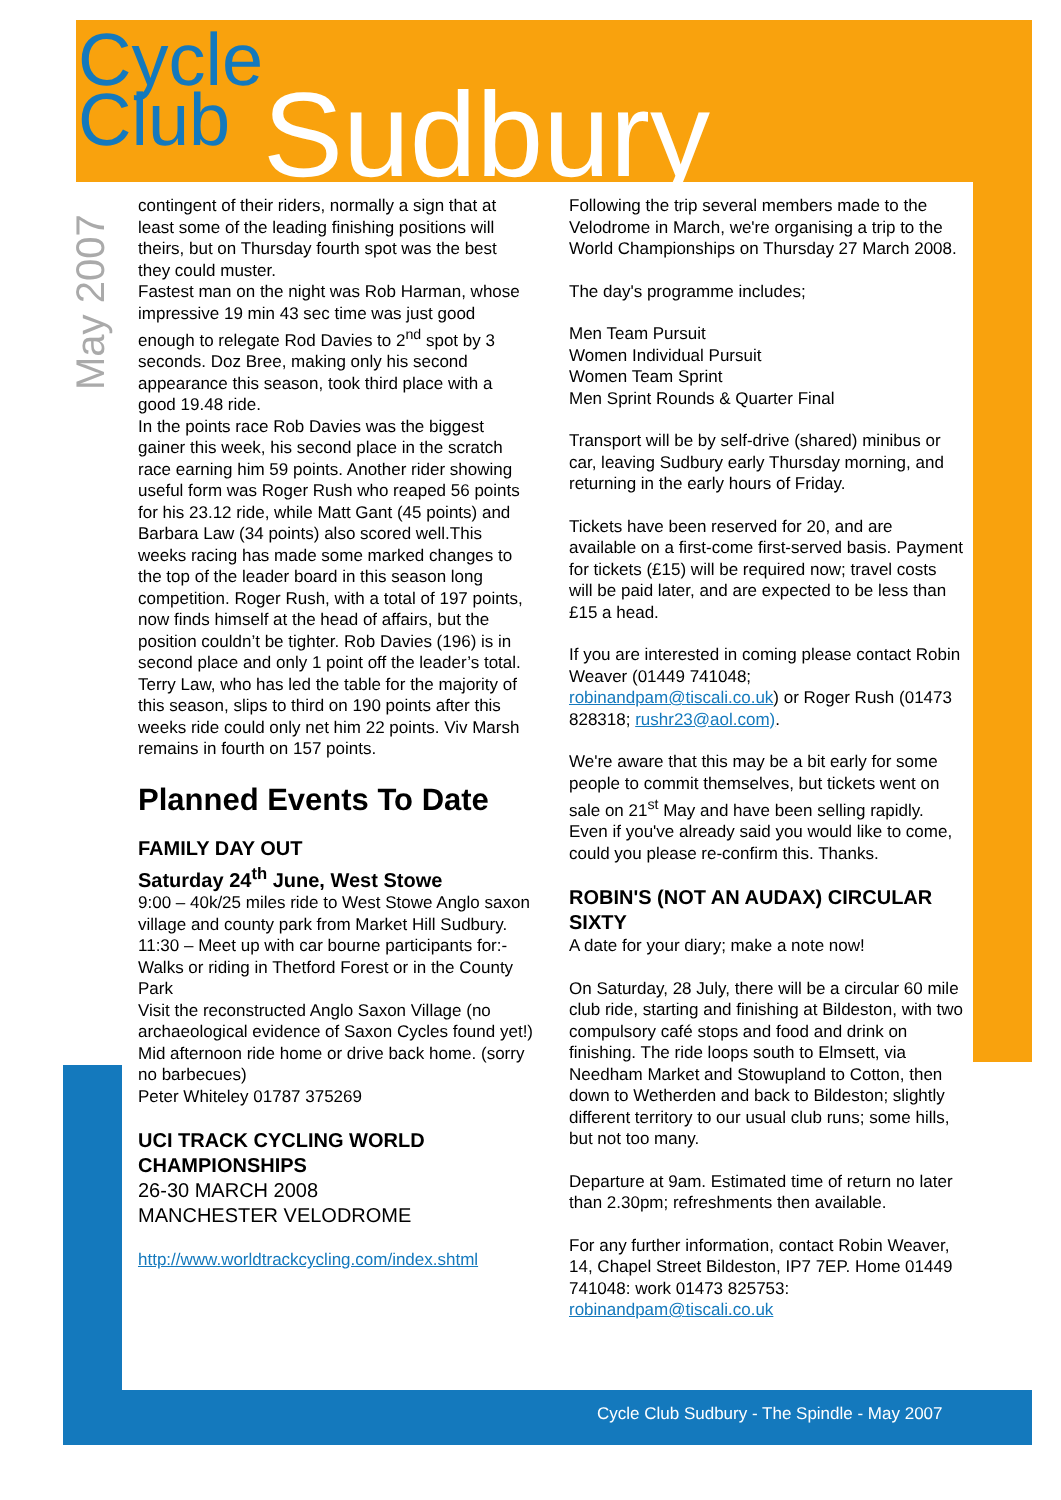Cycle
Club Sudbury
May 2007
contingent of their riders, normally a sign that at least some of the leading finishing positions will theirs, but on Thursday fourth spot was the best they could muster.
Fastest man on the night was Rob Harman, whose impressive 19 min 43 sec time was just good enough to relegate Rod Davies to 2<sup>nd</sup> spot by 3 seconds. Doz Bree, making only his second appearance this season, took third place with a good 19.48 ride.
In the points race Rob Davies was the biggest gainer this week, his second place in the scratch race earning him 59 points. Another rider showing useful form was Roger Rush who reaped 56 points for his 23.12 ride, while Matt Gant (45 points) and Barbara Law (34 points) also scored well.This weeks racing has made some marked changes to the top of the leader board in this season long competition. Roger Rush, with a total of 197 points, now finds himself at the head of affairs, but the position couldn’t be tighter. Rob Davies (196) is in second place and only 1 point off the leader’s total. Terry Law, who has led the table for the majority of this season, slips to third on 190 points after this weeks ride could only net him 22 points. Viv Marsh remains in fourth on 157 points.
Planned Events To Date
FAMILY DAY OUT
Saturday 24<sup>th</sup> June, West Stowe
9:00 – 40k/25 miles ride to West Stowe Anglo saxon village and county park from Market Hill Sudbury.
11:30 – Meet up with car bourne participants for:-
Walks or riding in Thetford Forest or in the County Park
Visit the reconstructed Anglo Saxon Village (no archaeological evidence of Saxon Cycles found yet!)
Mid afternoon ride home or drive back home. (sorry no barbecues)
Peter Whiteley 01787 375269
UCI TRACK CYCLING WORLD CHAMPIONSHIPS
26-30 MARCH 2008
MANCHESTER VELODROME
http://www.worldtrackcycling.com/index.shtml
Following the trip several members made to the Velodrome in March, we're organising a trip to the World Championships on Thursday 27 March 2008.
The day's programme includes;
Men Team Pursuit
Women Individual Pursuit
Women Team Sprint
Men Sprint Rounds & Quarter Final
Transport will be by self-drive (shared) minibus or car, leaving Sudbury early Thursday morning, and returning in the early hours of Friday.
Tickets have been reserved for 20, and are available on a first-come first-served basis. Payment for tickets (£15) will be required now; travel costs will be paid later, and are expected to be less than £15 a head.
If you are interested in coming please contact Robin Weaver (01449 741048; robinandpam@tiscali.co.uk) or Roger Rush (01473 828318; rushr23@aol.com).
We're aware that this may be a bit early for some people to commit themselves, but tickets went on sale on 21<sup>st</sup> May and have been selling rapidly. Even if you've already said you would like to come, could you please re-confirm this. Thanks.
ROBIN'S (NOT AN AUDAX) CIRCULAR SIXTY
A date for your diary; make a note now!
On Saturday, 28 July, there will be a circular 60 mile club ride, starting and finishing at Bildeston, with two compulsory café stops and food and drink on finishing. The ride loops south to Elmsett, via Needham Market and Stowupland to Cotton, then down to Wetherden and back to Bildeston; slightly different territory to our usual club runs; some hills, but not too many.
Departure at 9am. Estimated time of return no later than 2.30pm; refreshments then available.
For any further information, contact Robin Weaver, 14, Chapel Street Bildeston, IP7 7EP. Home 01449 741048: work 01473 825753: robinandpam@tiscali.co.uk
Cycle Club Sudbury - The Spindle - May 2007